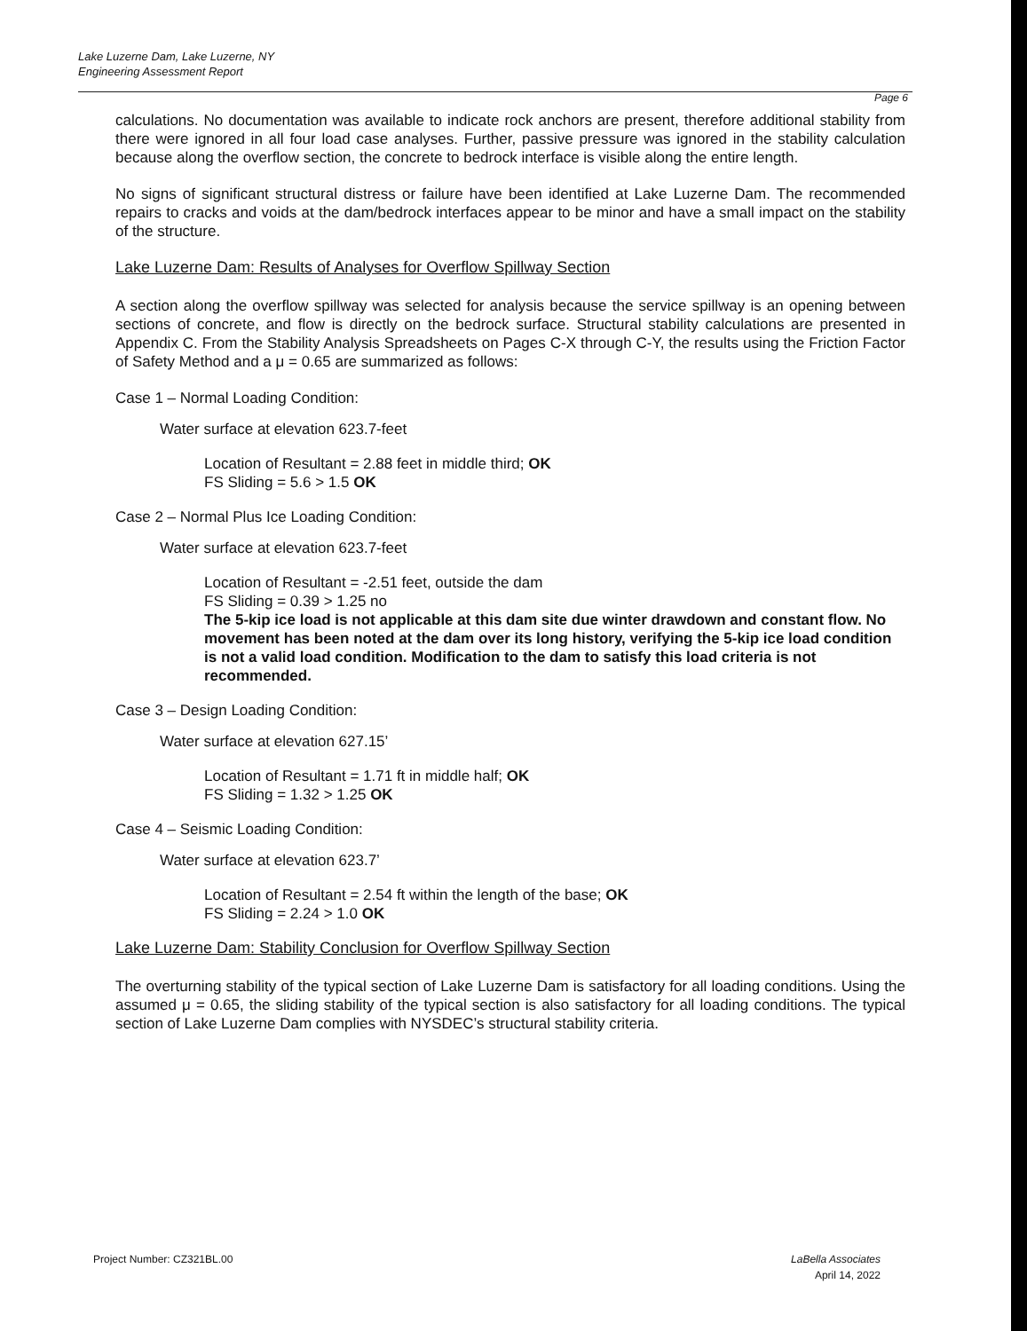Lake Luzerne Dam, Lake Luzerne, NY
Engineering Assessment Report
Page 6
calculations. No documentation was available to indicate rock anchors are present, therefore additional stability from there were ignored in all four load case analyses. Further, passive pressure was ignored in the stability calculation because along the overflow section, the concrete to bedrock interface is visible along the entire length.
No signs of significant structural distress or failure have been identified at Lake Luzerne Dam. The recommended repairs to cracks and voids at the dam/bedrock interfaces appear to be minor and have a small impact on the stability of the structure.
Lake Luzerne Dam: Results of Analyses for Overflow Spillway Section
A section along the overflow spillway was selected for analysis because the service spillway is an opening between sections of concrete, and flow is directly on the bedrock surface. Structural stability calculations are presented in Appendix C. From the Stability Analysis Spreadsheets on Pages C-X through C-Y, the results using the Friction Factor of Safety Method and a μ = 0.65 are summarized as follows:
Case 1 – Normal Loading Condition:
Water surface at elevation 623.7-feet
Location of Resultant = 2.88 feet in middle third; OK
FS Sliding = 5.6 > 1.5 OK
Case 2 – Normal Plus Ice Loading Condition:
Water surface at elevation 623.7-feet
Location of Resultant = -2.51 feet, outside the dam
FS Sliding = 0.39 > 1.25 no
The 5-kip ice load is not applicable at this dam site due winter drawdown and constant flow. No movement has been noted at the dam over its long history, verifying the 5-kip ice load condition is not a valid load condition. Modification to the dam to satisfy this load criteria is not recommended.
Case 3 – Design Loading Condition:
Water surface at elevation 627.15’
Location of Resultant = 1.71 ft in middle half; OK
FS Sliding = 1.32 > 1.25 OK
Case 4 – Seismic Loading Condition:
Water surface at elevation 623.7’
Location of Resultant = 2.54 ft within the length of the base; OK
FS Sliding = 2.24 > 1.0 OK
Lake Luzerne Dam: Stability Conclusion for Overflow Spillway Section
The overturning stability of the typical section of Lake Luzerne Dam is satisfactory for all loading conditions. Using the assumed μ = 0.65, the sliding stability of the typical section is also satisfactory for all loading conditions. The typical section of Lake Luzerne Dam complies with NYSDEC’s structural stability criteria.
Project Number: CZ321BL.00
LaBella Associates
April 14, 2022